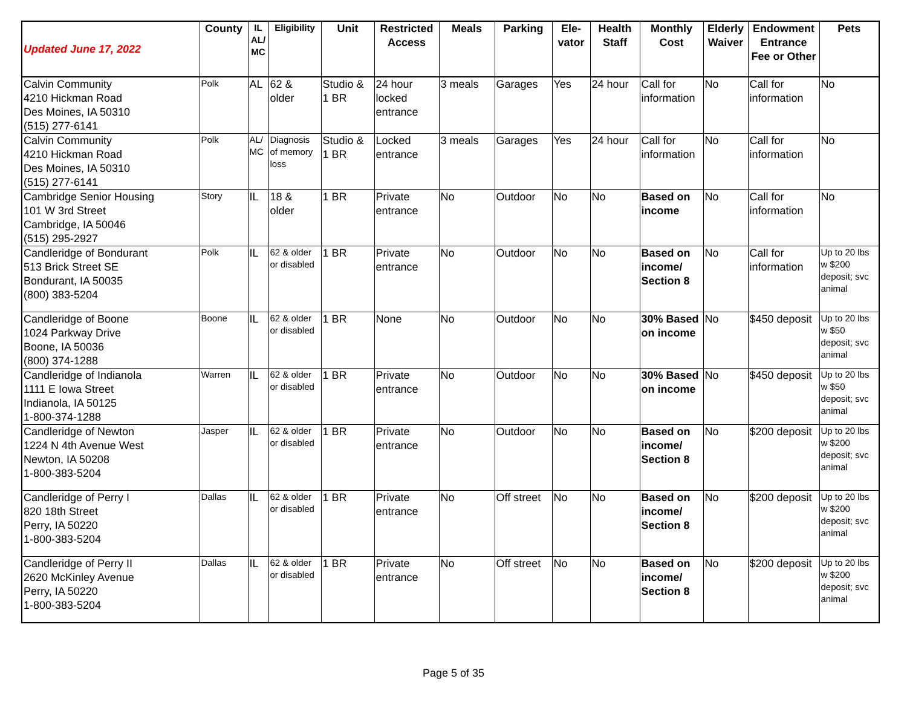| Updated June 17, 2022 | County | IL AL/ MC | Eligibility | Unit | Restricted Access | Meals | Parking | Ele- vator | Health Staff | Monthly Cost | Elderly Waiver | Endowment Entrance Fee or Other | Pets |
| --- | --- | --- | --- | --- | --- | --- | --- | --- | --- | --- | --- | --- | --- |
| Calvin Community 4210 Hickman Road Des Moines, IA 50310 (515) 277-6141 | Polk | AL | 62 & older | Studio & 1 BR | 24 hour locked entrance | 3 meals | Garages | Yes | 24 hour | Call for information | No | Call for information | No |
| Calvin Community 4210 Hickman Road Des Moines, IA 50310 (515) 277-6141 | Polk | AL/ MC | Diagnosis of memory loss | Studio & 1 BR | Locked entrance | 3 meals | Garages | Yes | 24 hour | Call for information | No | Call for information | No |
| Cambridge Senior Housing 101 W 3rd Street Cambridge, IA 50046 (515) 295-2927 | Story | IL | 18 & older | 1 BR | Private entrance | No | Outdoor | No | No | Based on income | No | Call for information | No |
| Candleridge of Bondurant 513 Brick Street SE Bondurant, IA 50035 (800) 383-5204 | Polk | IL | 62 & older or disabled | 1 BR | Private entrance | No | Outdoor | No | No | Based on income/ Section 8 | No | Call for information | Up to 20 lbs w $200 deposit; svc animal |
| Candleridge of Boone 1024 Parkway Drive Boone, IA 50036 (800) 374-1288 | Boone | IL | 62 & older or disabled | 1 BR | None | No | Outdoor | No | No | 30% Based on income | No | $450 deposit | Up to 20 lbs w $50 deposit; svc animal |
| Candleridge of Indianola 1111 E Iowa Street Indianola, IA 50125 1-800-374-1288 | Warren | IL | 62 & older or disabled | 1 BR | Private entrance | No | Outdoor | No | No | 30% Based on income | No | $450 deposit | Up to 20 lbs w $50 deposit; svc animal |
| Candleridge of Newton 1224 N 4th Avenue West Newton, IA 50208 1-800-383-5204 | Jasper | IL | 62 & older or disabled | 1 BR | Private entrance | No | Outdoor | No | No | Based on income/ Section 8 | No | $200 deposit | Up to 20 lbs w $200 deposit; svc animal |
| Candleridge of Perry I 820 18th Street Perry, IA 50220 1-800-383-5204 | Dallas | IL | 62 & older or disabled | 1 BR | Private entrance | No | Off street | No | No | Based on income/ Section 8 | No | $200 deposit | Up to 20 lbs w $200 deposit; svc animal |
| Candleridge of Perry II 2620 McKinley Avenue Perry, IA 50220 1-800-383-5204 | Dallas | IL | 62 & older or disabled | 1 BR | Private entrance | No | Off street | No | No | Based on income/ Section 8 | No | $200 deposit | Up to 20 lbs w $200 deposit; svc animal |
Page 5 of 35